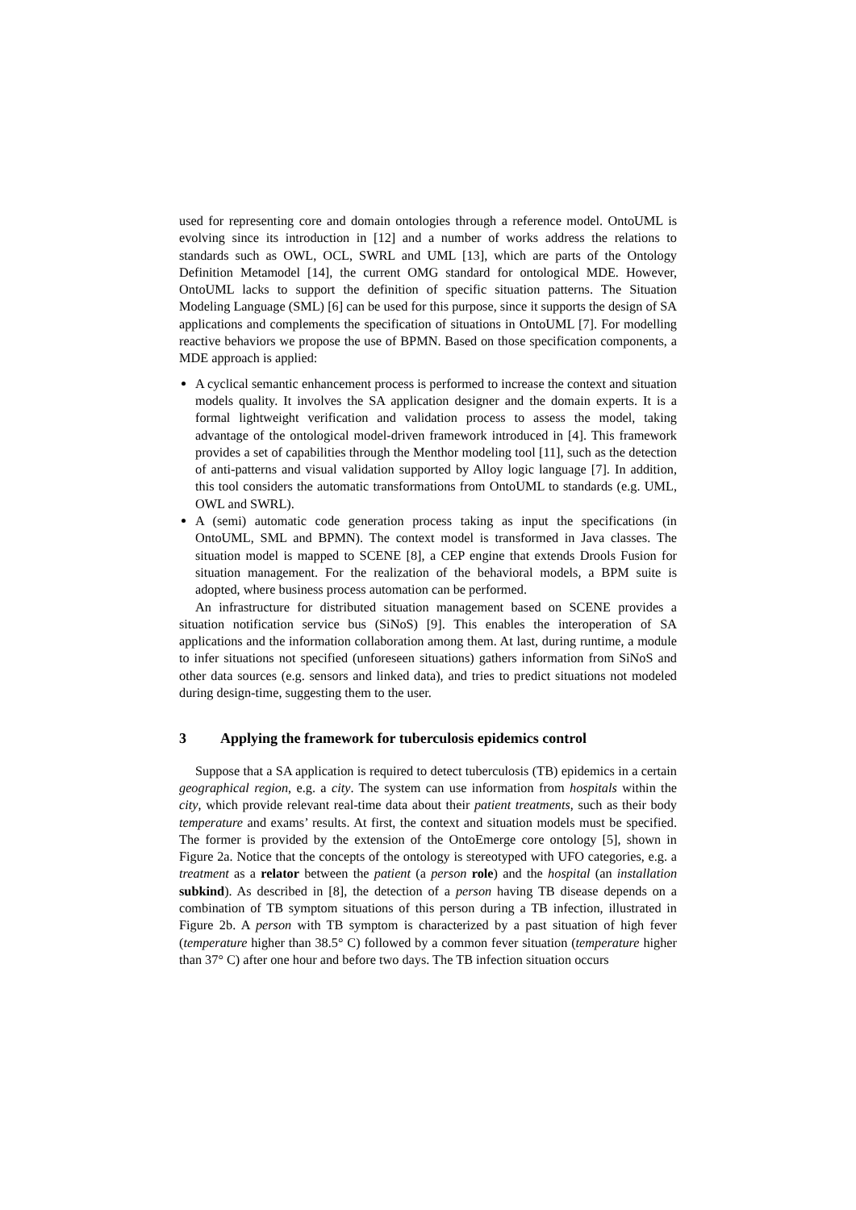used for representing core and domain ontologies through a reference model. OntoUML is evolving since its introduction in [12] and a number of works address the relations to standards such as OWL, OCL, SWRL and UML [13], which are parts of the Ontology Definition Metamodel [14], the current OMG standard for ontological MDE. However, OntoUML lacks to support the definition of specific situation patterns. The Situation Modeling Language (SML) [6] can be used for this purpose, since it supports the design of SA applications and complements the specification of situations in OntoUML [7]. For modelling reactive behaviors we propose the use of BPMN. Based on those specification components, a MDE approach is applied:
A cyclical semantic enhancement process is performed to increase the context and situation models quality. It involves the SA application designer and the domain experts. It is a formal lightweight verification and validation process to assess the model, taking advantage of the ontological model-driven framework introduced in [4]. This framework provides a set of capabilities through the Menthor modeling tool [11], such as the detection of anti-patterns and visual validation supported by Alloy logic language [7]. In addition, this tool considers the automatic transformations from OntoUML to standards (e.g. UML, OWL and SWRL).
A (semi) automatic code generation process taking as input the specifications (in OntoUML, SML and BPMN). The context model is transformed in Java classes. The situation model is mapped to SCENE [8], a CEP engine that extends Drools Fusion for situation management. For the realization of the behavioral models, a BPM suite is adopted, where business process automation can be performed.
An infrastructure for distributed situation management based on SCENE provides a situation notification service bus (SiNoS) [9]. This enables the interoperation of SA applications and the information collaboration among them. At last, during runtime, a module to infer situations not specified (unforeseen situations) gathers information from SiNoS and other data sources (e.g. sensors and linked data), and tries to predict situations not modeled during design-time, suggesting them to the user.
3 Applying the framework for tuberculosis epidemics control
Suppose that a SA application is required to detect tuberculosis (TB) epidemics in a certain geographical region, e.g. a city. The system can use information from hospitals within the city, which provide relevant real-time data about their patient treatments, such as their body temperature and exams’ results. At first, the context and situation models must be specified. The former is provided by the extension of the OntoEmerge core ontology [5], shown in Figure 2a. Notice that the concepts of the ontology is stereotyped with UFO categories, e.g. a treatment as a relator between the patient (a person role) and the hospital (an installation subkind). As described in [8], the detection of a person having TB disease depends on a combination of TB symptom situations of this person during a TB infection, illustrated in Figure 2b. A person with TB symptom is characterized by a past situation of high fever (temperature higher than 38.5° C) followed by a common fever situation (temperature higher than 37° C) after one hour and before two days. The TB infection situation occurs